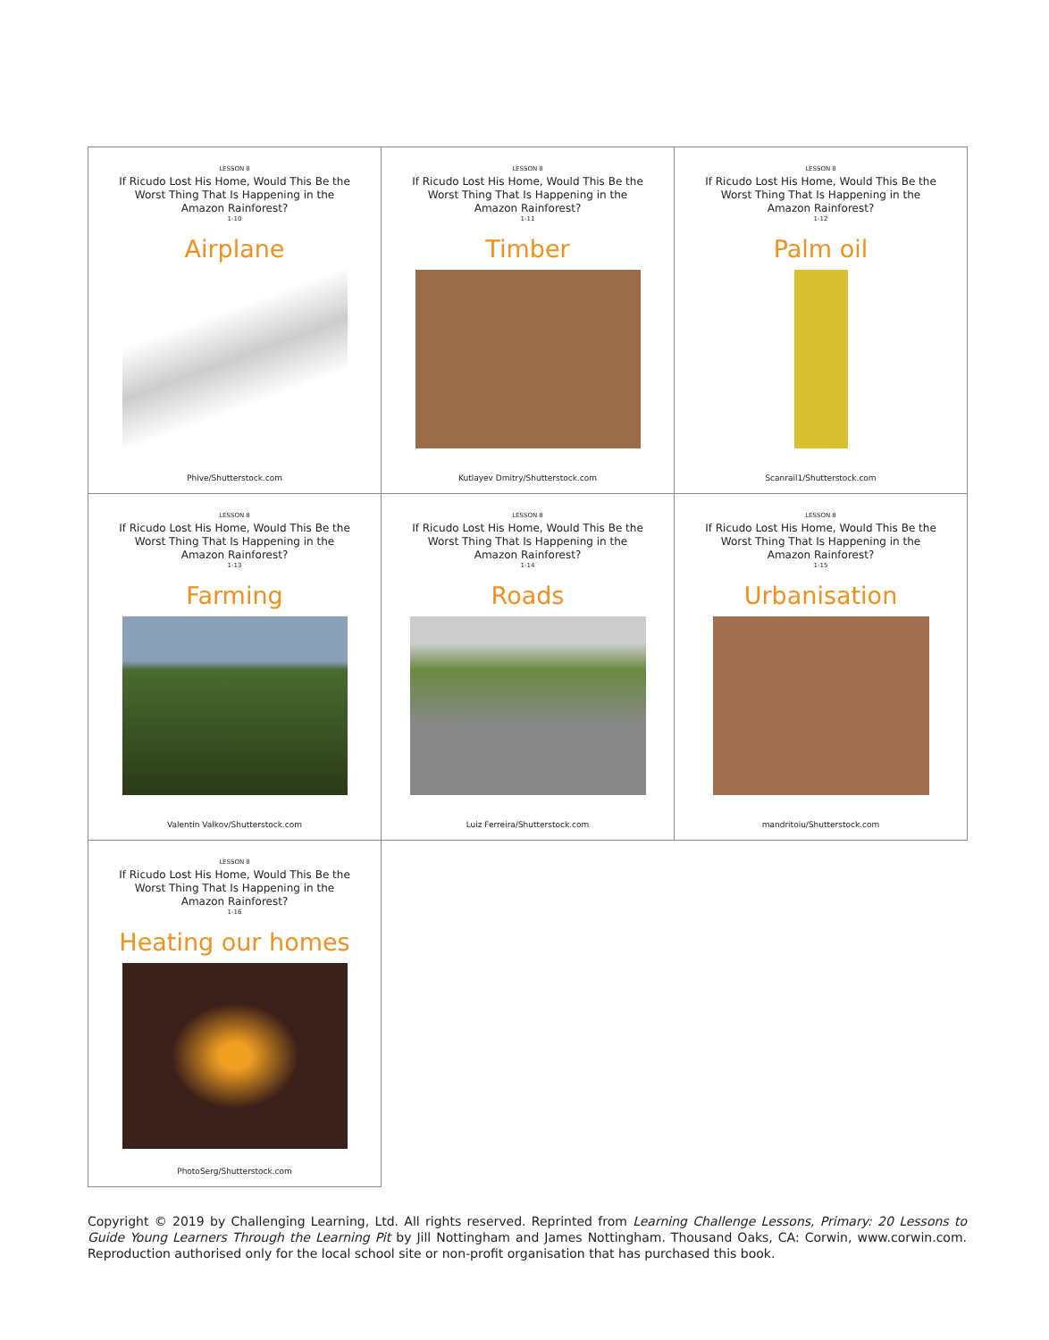LESSON 8
If Ricudo Lost His Home, Would This Be the Worst Thing That Is Happening in the Amazon Rainforest?
1-10
Airplane
Phive/Shutterstock.com
LESSON 8
If Ricudo Lost His Home, Would This Be the Worst Thing That Is Happening in the Amazon Rainforest?
1-11
Timber
Kutlayev Dmitry/Shutterstock.com
LESSON 8
If Ricudo Lost His Home, Would This Be the Worst Thing That Is Happening in the Amazon Rainforest?
1-12
Palm oil
Scanrail1/Shutterstock.com
LESSON 8
If Ricudo Lost His Home, Would This Be the Worst Thing That Is Happening in the Amazon Rainforest?
1-13
Farming
Valentin Valkov/Shutterstock.com
LESSON 8
If Ricudo Lost His Home, Would This Be the Worst Thing That Is Happening in the Amazon Rainforest?
1-14
Roads
Luiz Ferreira/Shutterstock.com
LESSON 8
If Ricudo Lost His Home, Would This Be the Worst Thing That Is Happening in the Amazon Rainforest?
1-15
Urbanisation
mandritoiu/Shutterstock.com
LESSON 8
If Ricudo Lost His Home, Would This Be the Worst Thing That Is Happening in the Amazon Rainforest?
1-16
Heating our homes
PhotoSerg/Shutterstock.com
Copyright © 2019 by Challenging Learning, Ltd. All rights reserved. Reprinted from Learning Challenge Lessons, Primary: 20 Lessons to Guide Young Learners Through the Learning Pit by Jill Nottingham and James Nottingham. Thousand Oaks, CA: Corwin, www.corwin.com. Reproduction authorised only for the local school site or non-profit organisation that has purchased this book.